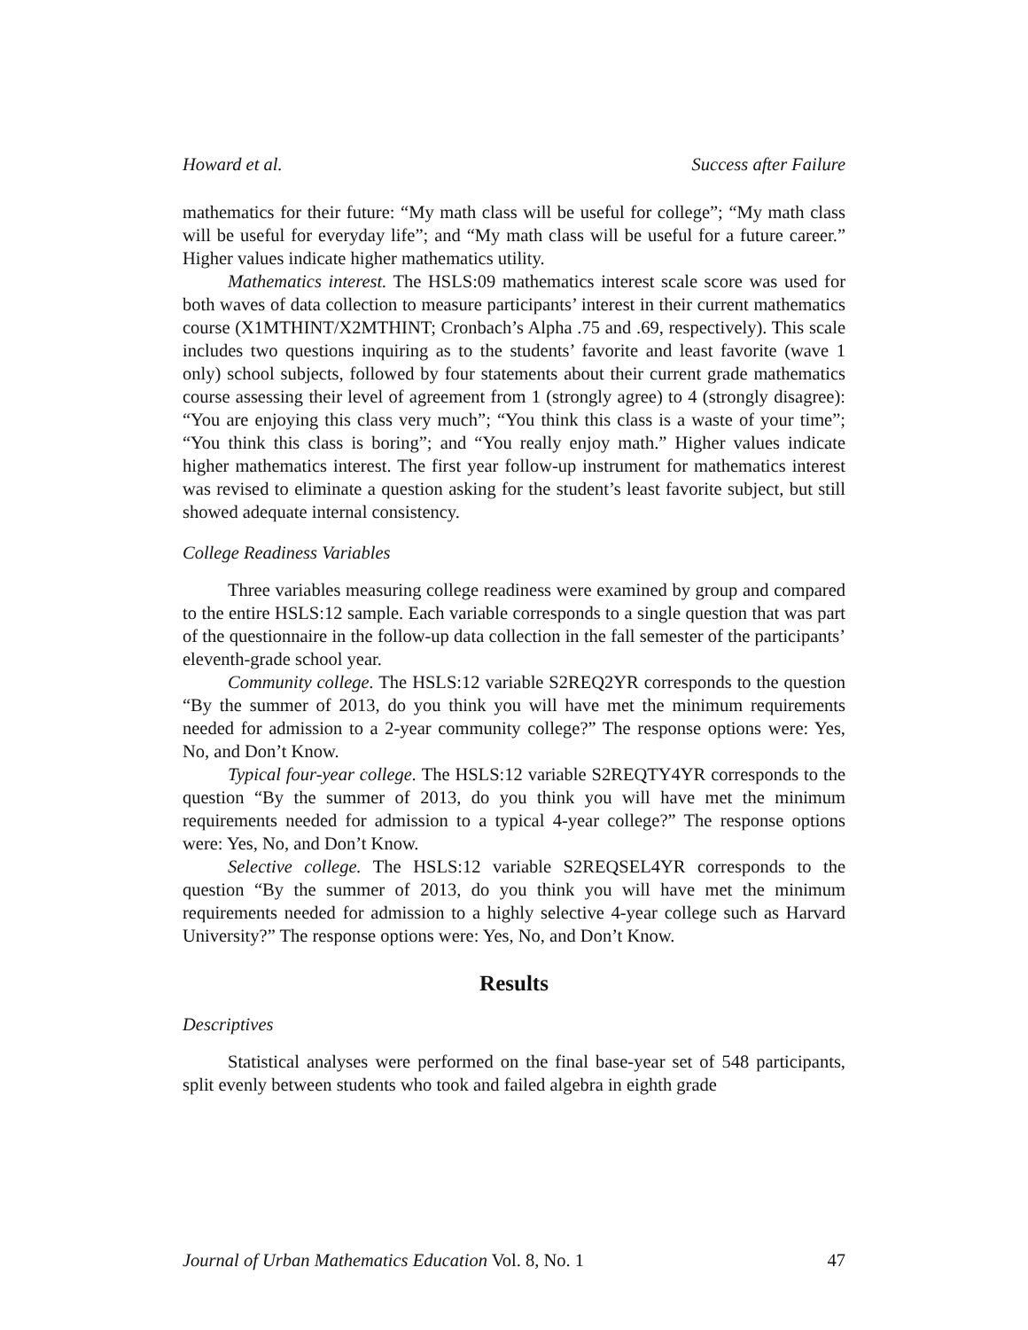Howard et al. Success after Failure
mathematics for their future: “My math class will be useful for college”; “My math class will be useful for everyday life”; and “My math class will be useful for a future career.” Higher values indicate higher mathematics utility.
Mathematics interest. The HSLS:09 mathematics interest scale score was used for both waves of data collection to measure participants’ interest in their current mathematics course (X1MTHINT/X2MTHINT; Cronbach’s Alpha .75 and .69, respectively). This scale includes two questions inquiring as to the students’ favorite and least favorite (wave 1 only) school subjects, followed by four statements about their current grade mathematics course assessing their level of agreement from 1 (strongly agree) to 4 (strongly disagree): “You are enjoying this class very much”; “You think this class is a waste of your time”; “You think this class is boring”; and “You really enjoy math.” Higher values indicate higher mathematics interest. The first year follow-up instrument for mathematics interest was revised to eliminate a question asking for the student’s least favorite subject, but still showed adequate internal consistency.
College Readiness Variables
Three variables measuring college readiness were examined by group and compared to the entire HSLS:12 sample. Each variable corresponds to a single question that was part of the questionnaire in the follow-up data collection in the fall semester of the participants’ eleventh-grade school year.
Community college. The HSLS:12 variable S2REQ2YR corresponds to the question “By the summer of 2013, do you think you will have met the minimum requirements needed for admission to a 2-year community college?” The response options were: Yes, No, and Don’t Know.
Typical four-year college. The HSLS:12 variable S2REQTY4YR corresponds to the question “By the summer of 2013, do you think you will have met the minimum requirements needed for admission to a typical 4-year college?” The response options were: Yes, No, and Don’t Know.
Selective college. The HSLS:12 variable S2REQSEL4YR corresponds to the question “By the summer of 2013, do you think you will have met the minimum requirements needed for admission to a highly selective 4-year college such as Harvard University?” The response options were: Yes, No, and Don’t Know.
Results
Descriptives
Statistical analyses were performed on the final base-year set of 548 participants, split evenly between students who took and failed algebra in eighth grade
Journal of Urban Mathematics Education Vol. 8, No. 1 47